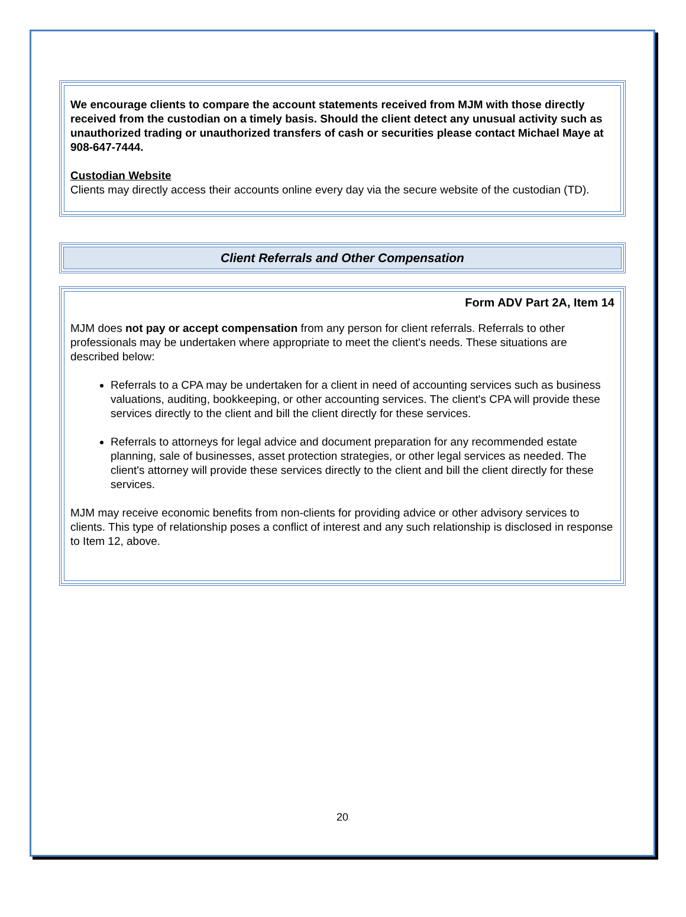We encourage clients to compare the account statements received from MJM with those directly received from the custodian on a timely basis. Should the client detect any unusual activity such as unauthorized trading or unauthorized transfers of cash or securities please contact Michael Maye at 908-647-7444.
Custodian Website
Clients may directly access their accounts online every day via the secure website of the custodian (TD).
Client Referrals and Other Compensation
Form ADV Part 2A, Item 14
MJM does not pay or accept compensation from any person for client referrals. Referrals to other professionals may be undertaken where appropriate to meet the client's needs. These situations are described below:
Referrals to a CPA may be undertaken for a client in need of accounting services such as business valuations, auditing, bookkeeping, or other accounting services. The client's CPA will provide these services directly to the client and bill the client directly for these services.
Referrals to attorneys for legal advice and document preparation for any recommended estate planning, sale of businesses, asset protection strategies, or other legal services as needed. The client's attorney will provide these services directly to the client and bill the client directly for these services.
MJM may receive economic benefits from non-clients for providing advice or other advisory services to clients. This type of relationship poses a conflict of interest and any such relationship is disclosed in response to Item 12, above.
20